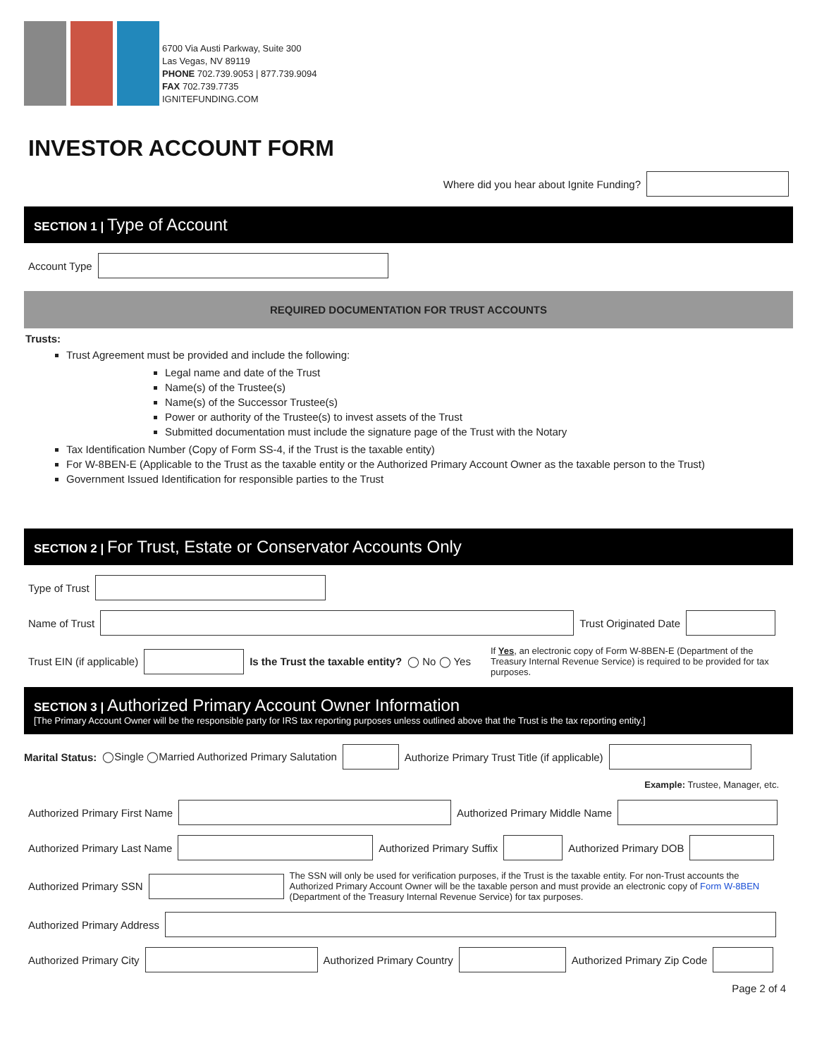6700 Via Austi Parkway, Suite 300
Las Vegas, NV 89119
PHONE 702.739.9053 | 877.739.9094
FAX 702.739.7735
IGNITEFUNDING.COM
INVESTOR ACCOUNT FORM
Where did you hear about Ignite Funding?
SECTION 1 | Type of Account
Account Type
REQUIRED DOCUMENTATION FOR TRUST ACCOUNTS
Trusts:
Trust Agreement must be provided and include the following:
Legal name and date of the Trust
Name(s) of the Trustee(s)
Name(s) of the Successor Trustee(s)
Power or authority of the Trustee(s) to invest assets of the Trust
Submitted documentation must include the signature page of the Trust with the Notary
Tax Identification Number (Copy of Form SS-4, if the Trust is the taxable entity)
For W-8BEN-E (Applicable to the Trust as the taxable entity or the Authorized Primary Account Owner as the taxable person to the Trust)
Government Issued Identification for responsible parties to the Trust
SECTION 2 | For Trust, Estate or Conservator Accounts Only
Type of Trust
Name of Trust
Trust Originated Date
Trust EIN (if applicable)
Is the Trust the taxable entity? ◯ No ◯ Yes
If Yes, an electronic copy of Form W-8BEN-E (Department of the Treasury Internal Revenue Service) is required to be provided for tax purposes.
SECTION 3 | Authorized Primary Account Owner Information
[The Primary Account Owner will be the responsible party for IRS tax reporting purposes unless outlined above that the Trust is the tax reporting entity.]
Marital Status: ◯Single ◯Married Authorized Primary Salutation
Authorize Primary Trust Title (if applicable)
Example: Trustee, Manager, etc.
Authorized Primary First Name
Authorized Primary Middle Name
Authorized Primary Last Name
Authorized Primary Suffix
Authorized Primary DOB
Authorized Primary SSN
The SSN will only be used for verification purposes, if the Trust is the taxable entity. For non-Trust accounts the Authorized Primary Account Owner will be the taxable person and must provide an electronic copy of Form W-8BEN (Department of the Treasury Internal Revenue Service) for tax purposes.
Authorized Primary Address
Authorized Primary City
Authorized Primary Country
Authorized Primary Zip Code
Page 2 of 4